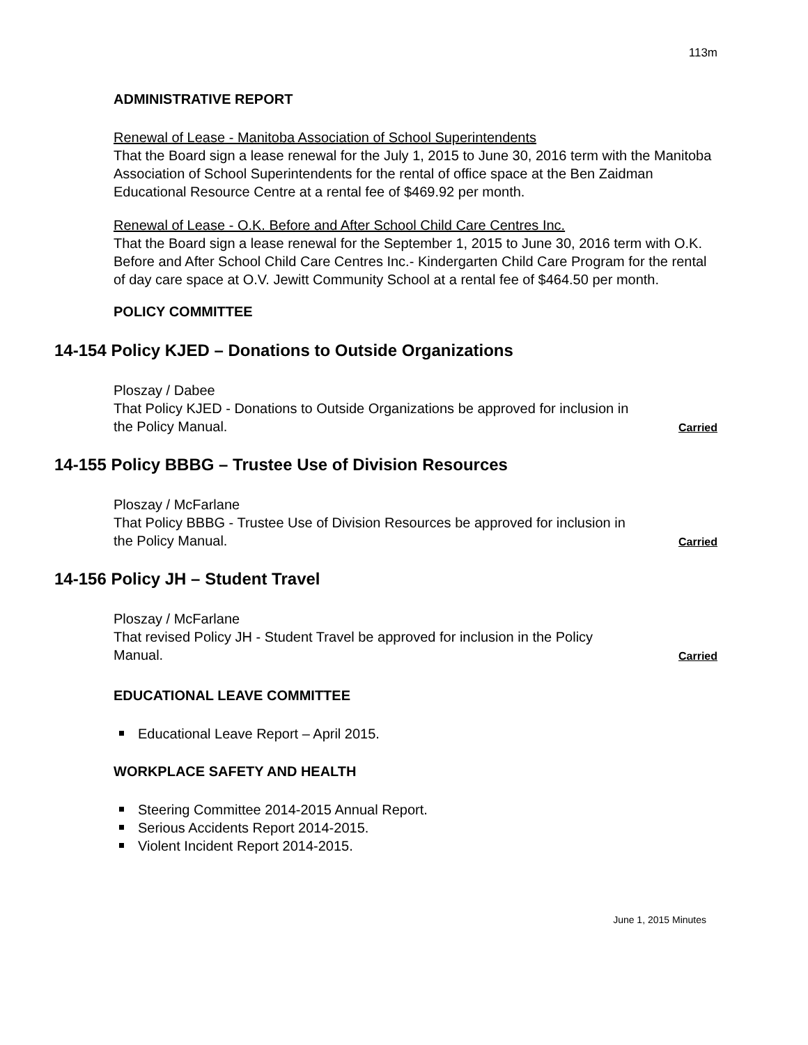113m
ADMINISTRATIVE REPORT
Renewal of Lease - Manitoba Association of School Superintendents
That the Board sign a lease renewal for the July 1, 2015 to June 30, 2016 term with the Manitoba Association of School Superintendents for the rental of office space at the Ben Zaidman Educational Resource Centre at a rental fee of $469.92 per month.
Renewal of Lease - O.K. Before and After School Child Care Centres Inc.
That the Board sign a lease renewal for the September 1, 2015 to June 30, 2016 term with O.K. Before and After School Child Care Centres Inc.- Kindergarten Child Care Program for the rental of day care space at O.V. Jewitt Community School at a rental fee of $464.50 per month.
POLICY COMMITTEE
14-154 Policy KJED – Donations to Outside Organizations
Ploszay / Dabee
That Policy KJED - Donations to Outside Organizations be approved for inclusion in
the Policy Manual. Carried
14-155 Policy BBBG – Trustee Use of Division Resources
Ploszay / McFarlane
That Policy BBBG - Trustee Use of Division Resources be approved for inclusion in
the Policy Manual. Carried
14-156 Policy JH – Student Travel
Ploszay / McFarlane
That revised Policy JH - Student Travel be approved for inclusion in the Policy
Manual. Carried
EDUCATIONAL LEAVE COMMITTEE
Educational Leave Report – April 2015.
WORKPLACE SAFETY AND HEALTH
Steering Committee 2014-2015 Annual Report.
Serious Accidents Report 2014-2015.
Violent Incident Report 2014-2015.
June 1, 2015 Minutes